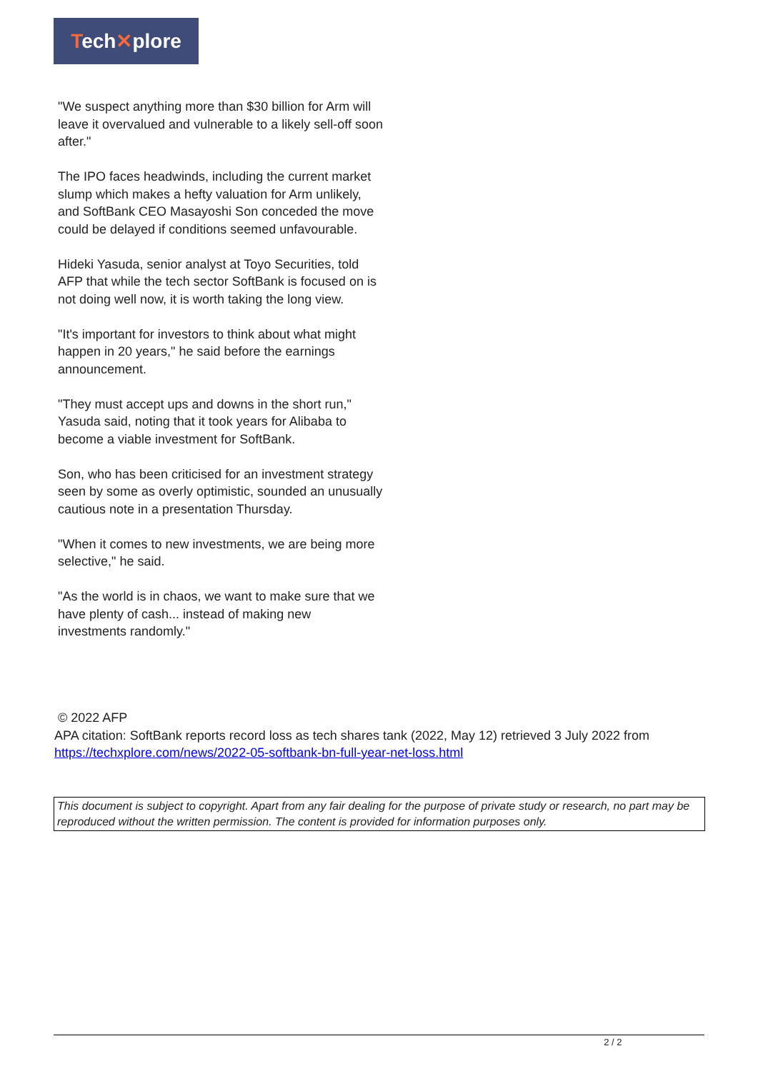Tech✕plore
"We suspect anything more than $30 billion for Arm will leave it overvalued and vulnerable to a likely sell-off soon after."
The IPO faces headwinds, including the current market slump which makes a hefty valuation for Arm unlikely, and SoftBank CEO Masayoshi Son conceded the move could be delayed if conditions seemed unfavourable.
Hideki Yasuda, senior analyst at Toyo Securities, told AFP that while the tech sector SoftBank is focused on is not doing well now, it is worth taking the long view.
"It's important for investors to think about what might happen in 20 years," he said before the earnings announcement.
"They must accept ups and downs in the short run," Yasuda said, noting that it took years for Alibaba to become a viable investment for SoftBank.
Son, who has been criticised for an investment strategy seen by some as overly optimistic, sounded an unusually cautious note in a presentation Thursday.
"When it comes to new investments, we are being more selective," he said.
"As the world is in chaos, we want to make sure that we have plenty of cash... instead of making new investments randomly."
© 2022 AFP
APA citation: SoftBank reports record loss as tech shares tank (2022, May 12) retrieved 3 July 2022 from https://techxplore.com/news/2022-05-softbank-bn-full-year-net-loss.html
This document is subject to copyright. Apart from any fair dealing for the purpose of private study or research, no part may be reproduced without the written permission. The content is provided for information purposes only.
2 / 2